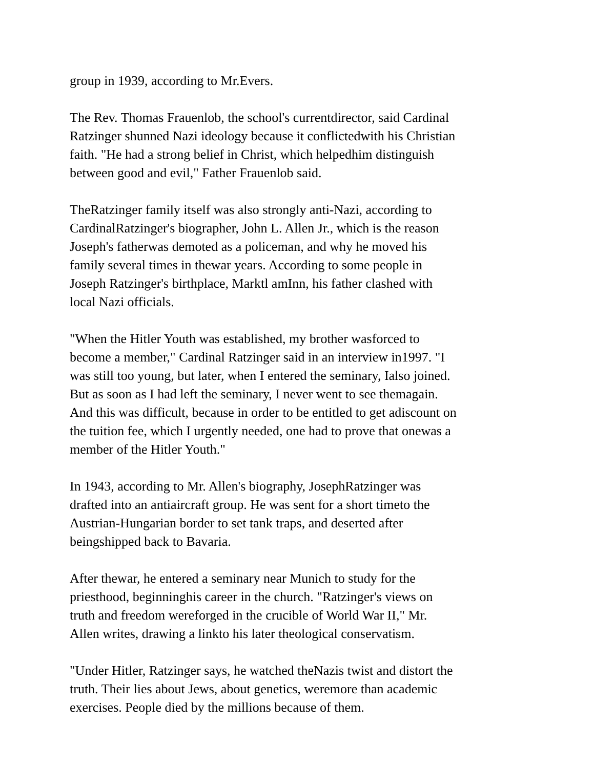group in 1939, according to Mr.Evers.
The Rev. Thomas Frauenlob, the school's currentdirector, said Cardinal Ratzinger shunned Nazi ideology because it conflictedwith his Christian faith. "He had a strong belief in Christ, which helpedhim distinguish between good and evil," Father Frauenlob said.
TheRatzinger family itself was also strongly anti-Nazi, according to CardinalRatzinger's biographer, John L. Allen Jr., which is the reason Joseph's fatherwas demoted as a policeman, and why he moved his family several times in thewar years. According to some people in Joseph Ratzinger's birthplace, Marktl amInn, his father clashed with local Nazi officials.
"When the Hitler Youth was established, my brother wasforced to become a member," Cardinal Ratzinger said in an interview in1997. "I was still too young, but later, when I entered the seminary, Ialso joined. But as soon as I had left the seminary, I never went to see themagain. And this was difficult, because in order to be entitled to get adiscount on the tuition fee, which I urgently needed, one had to prove that onewas a member of the Hitler Youth."
In 1943, according to Mr. Allen's biography, JosephRatzinger was drafted into an antiaircraft group. He was sent for a short timeto the Austrian-Hungarian border to set tank traps, and deserted after beingshipped back to Bavaria.
After thewar, he entered a seminary near Munich to study for the priesthood, beginninghis career in the church. "Ratzinger's views on truth and freedom wereforged in the crucible of World War II," Mr. Allen writes, drawing a linkto his later theological conservatism.
"Under Hitler, Ratzinger says, he watched theNazis twist and distort the truth. Their lies about Jews, about genetics, weremore than academic exercises. People died by the millions because of them.